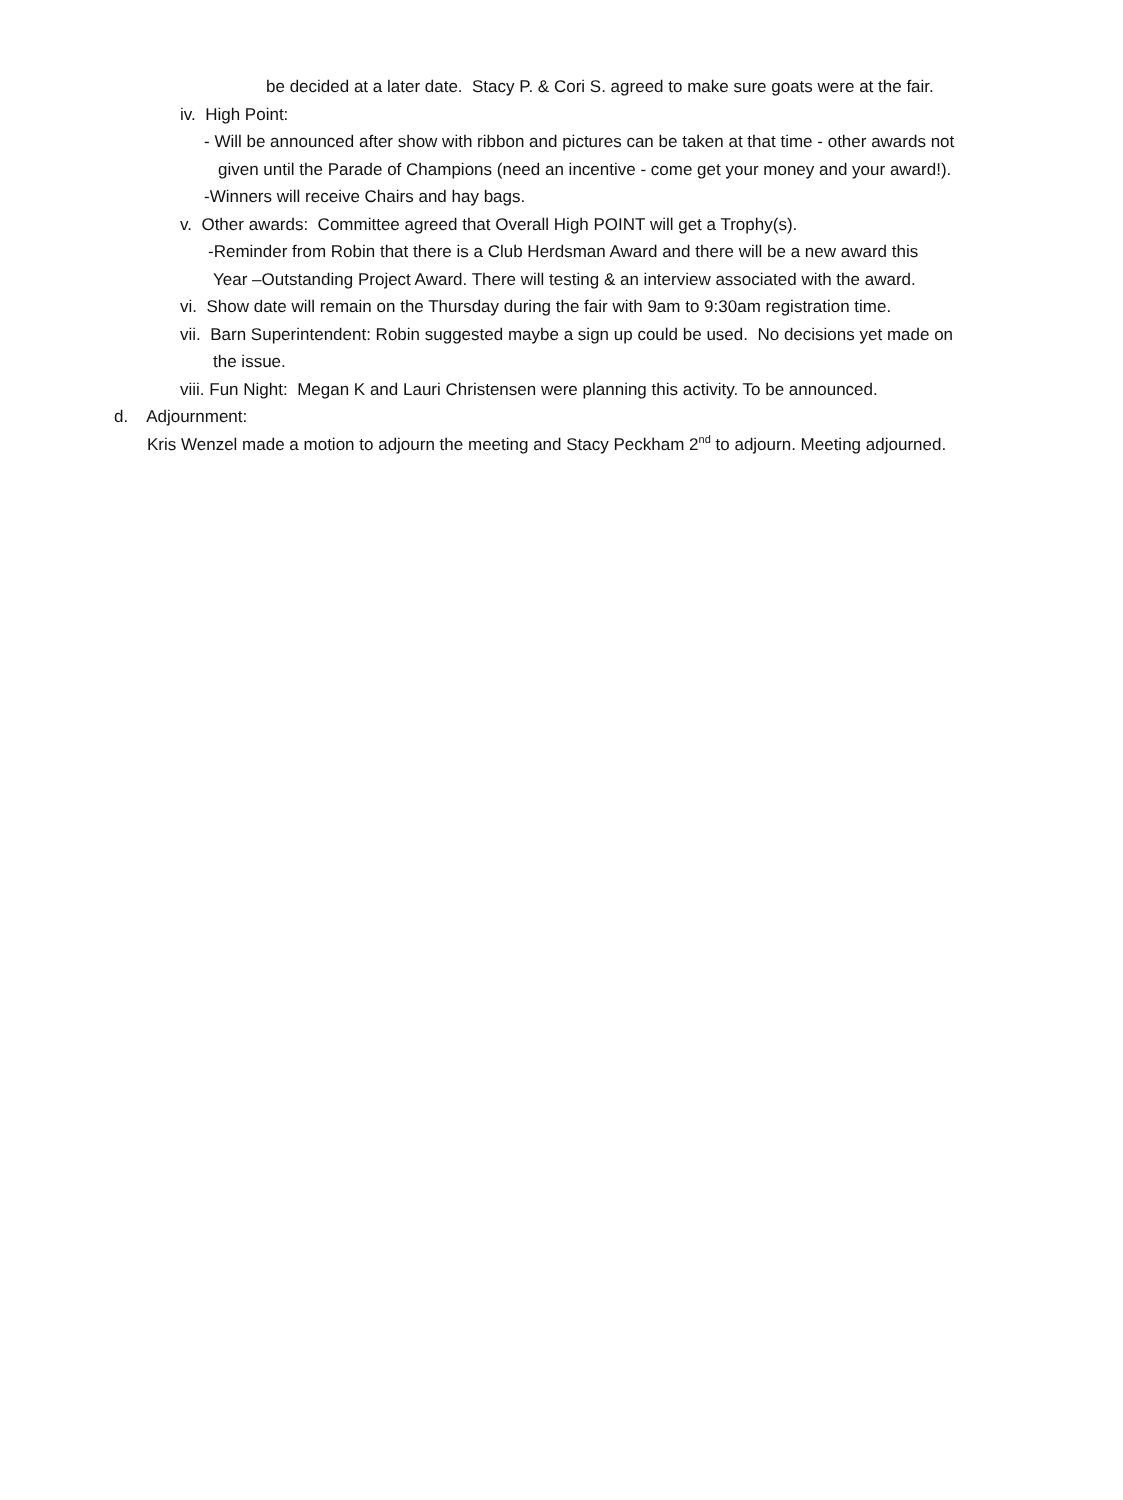be decided at a later date. Stacy P. & Cori S. agreed to make sure goats were at the fair.
iv. High Point:
- Will be announced after show with ribbon and pictures can be taken at that time - other awards not
given until the Parade of Champions (need an incentive - come get your money and your award!).
-Winners will receive Chairs and hay bags.
v. Other awards: Committee agreed that Overall High POINT will get a Trophy(s).
-Reminder from Robin that there is a Club Herdsman Award and there will be a new award this
Year –Outstanding Project Award. There will testing & an interview associated with the award.
vi. Show date will remain on the Thursday during the fair with 9am to 9:30am registration time.
vii. Barn Superintendent: Robin suggested maybe a sign up could be used. No decisions yet made on
the issue.
viii. Fun Night: Megan K and Lauri Christensen were planning this activity. To be announced.
d. Adjournment:
Kris Wenzel made a motion to adjourn the meeting and Stacy Peckham 2<sup>nd</sup> to adjourn. Meeting adjourned.